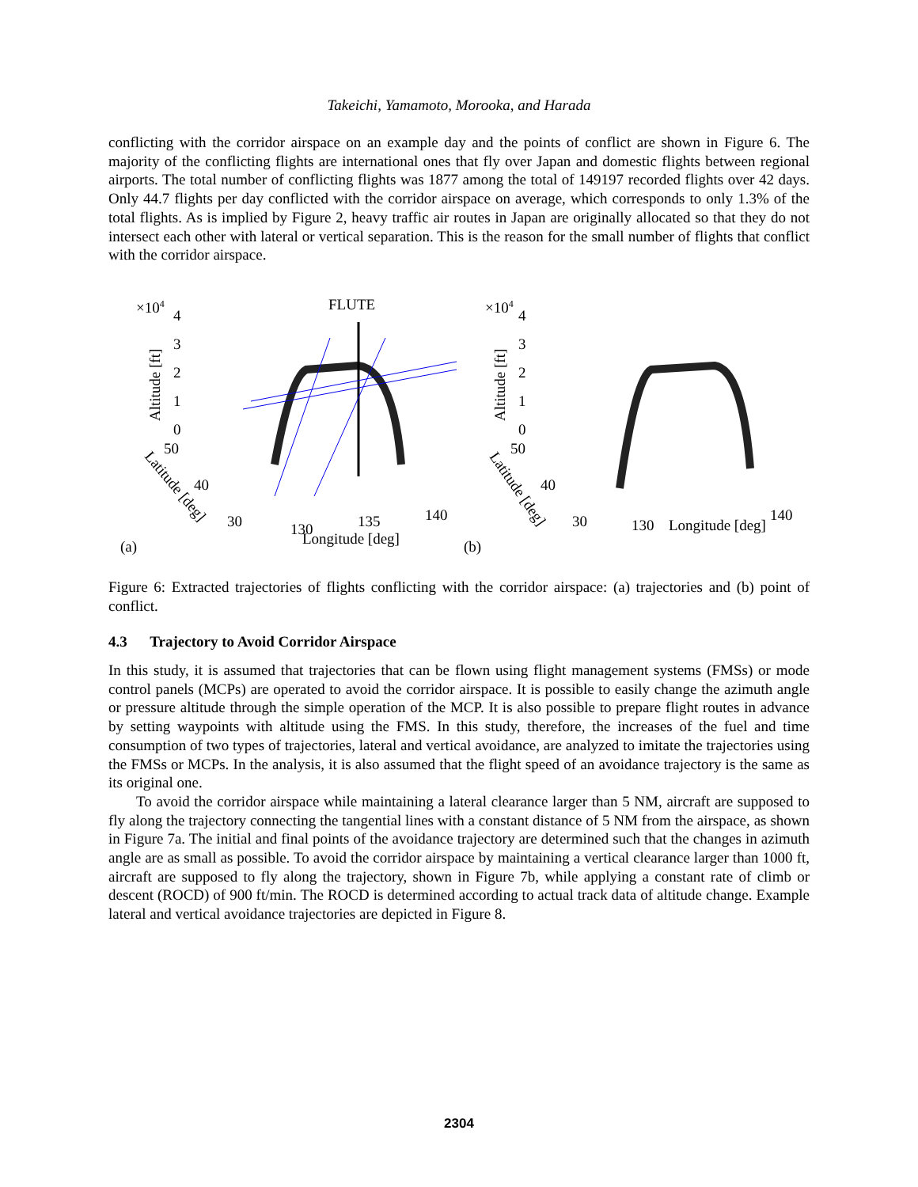Takeichi, Yamamoto, Morooka, and Harada
conflicting with the corridor airspace on an example day and the points of conflict are shown in Figure 6. The majority of the conflicting flights are international ones that fly over Japan and domestic flights between regional airports. The total number of conflicting flights was 1877 among the total of 149197 recorded flights over 42 days. Only 44.7 flights per day conflicted with the corridor airspace on average, which corresponds to only 1.3% of the total flights. As is implied by Figure 2, heavy traffic air routes in Japan are originally allocated so that they do not intersect each other with lateral or vertical separation. This is the reason for the small number of flights that conflict with the corridor airspace.
×104
4
FLUTE
3
2
1
0
Altitude [ft]
50
40
30
130
135
140
Longitude [deg]
Latitude [deg]
(a)
×104
4
3
2
1
0
Altitude [ft]
50
40
30
130
Longitude [deg]
140
Latitude [deg]
(b)
Figure 6: Extracted trajectories of flights conflicting with the corridor airspace: (a) trajectories and (b) point of conflict.
4.3 Trajectory to Avoid Corridor Airspace
In this study, it is assumed that trajectories that can be flown using flight management systems (FMSs) or mode control panels (MCPs) are operated to avoid the corridor airspace. It is possible to easily change the azimuth angle or pressure altitude through the simple operation of the MCP. It is also possible to prepare flight routes in advance by setting waypoints with altitude using the FMS. In this study, therefore, the increases of the fuel and time consumption of two types of trajectories, lateral and vertical avoidance, are analyzed to imitate the trajectories using the FMSs or MCPs. In the analysis, it is also assumed that the flight speed of an avoidance trajectory is the same as its original one.
To avoid the corridor airspace while maintaining a lateral clearance larger than 5 NM, aircraft are supposed to fly along the trajectory connecting the tangential lines with a constant distance of 5 NM from the airspace, as shown in Figure 7a. The initial and final points of the avoidance trajectory are determined such that the changes in azimuth angle are as small as possible. To avoid the corridor airspace by maintaining a vertical clearance larger than 1000 ft, aircraft are supposed to fly along the trajectory, shown in Figure 7b, while applying a constant rate of climb or descent (ROCD) of 900 ft/min. The ROCD is determined according to actual track data of altitude change. Example lateral and vertical avoidance trajectories are depicted in Figure 8.
2304